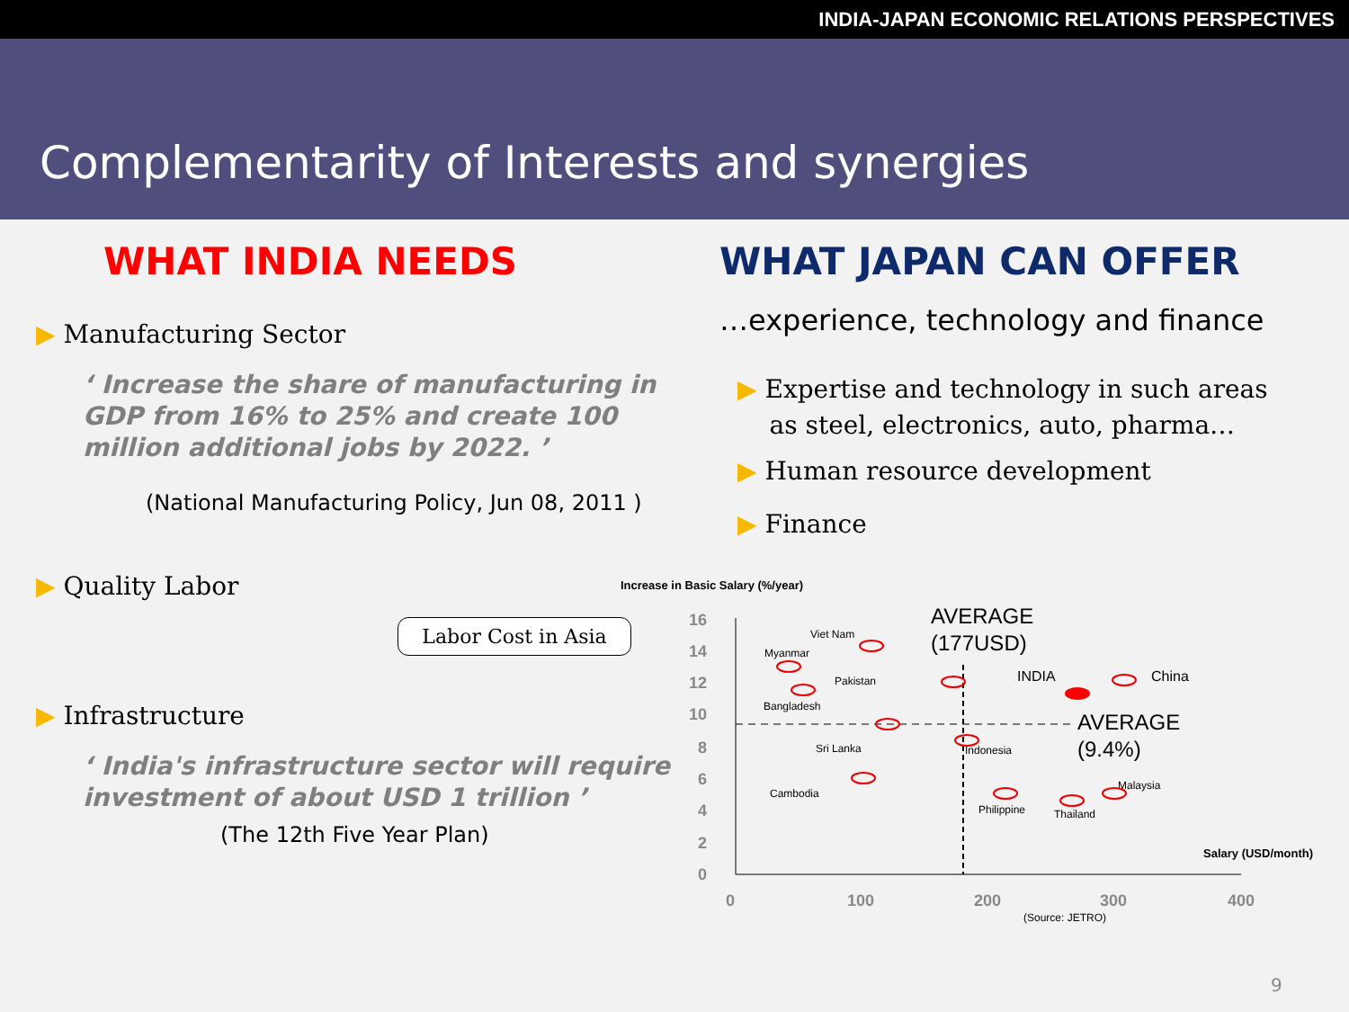INDIA-JAPAN ECONOMIC RELATIONS PERSPECTIVES
Complementarity of Interests and synergies
WHAT INDIA NEEDS
▶ Manufacturing Sector
‘ Increase the share of manufacturing in GDP from 16% to 25% and create 100 million additional jobs by 2022. ’
(National Manufacturing Policy, Jun 08, 2011 )
▶ Quality Labor
Labor Cost in Asia
▶ Infrastructure
‘ India's infrastructure sector will require investment of about USD 1 trillion ’
(The 12th Five Year Plan)
WHAT JAPAN CAN OFFER
…experience, technology and finance
▶ Expertise and technology in such areas
as steel, electronics, auto, pharma…
▶ Human resource development
▶ Finance
Increase in Basic Salary (%/year)
16
14
12
10
8
6
4
2
0
0
100
200
300
400
(Source: JETRO)
Salary (USD/month)
AVERAGE
(177USD)
AVERAGE
(9.4%)
Viet Nam
Myanmar
Pakistan
INDIA
China
Bangladesh
Sri Lanka
Indonesia
Cambodia
Malaysia
Philippine
Thailand
9